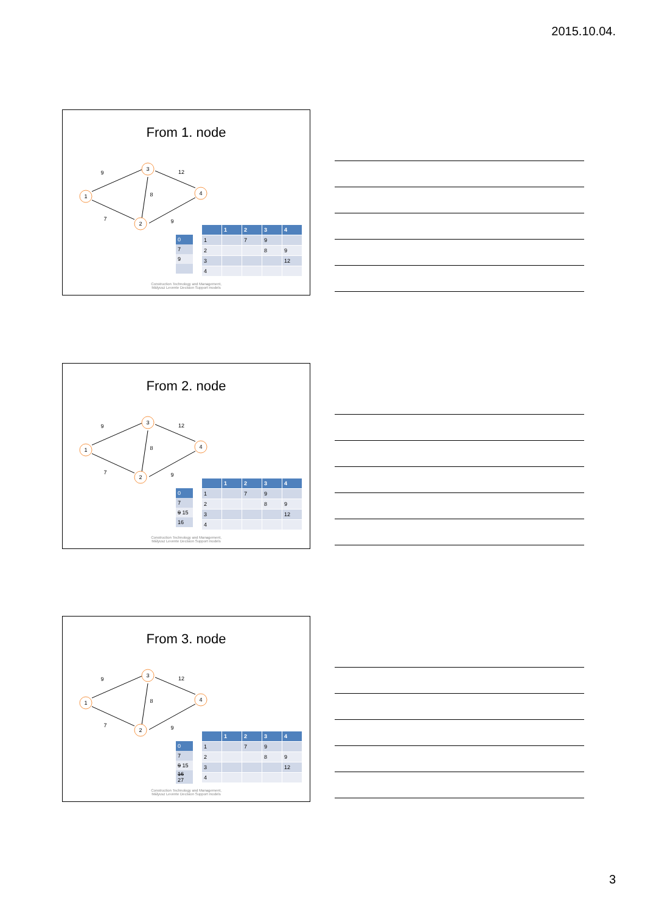2015.10.04.
From 1. node
1
3
2
4
9
7
8
12
9
| 0 |
| 7 |
| 9 |
| | 1 | 2 | 3 | 4 |
| --- | --- | --- | --- | --- |
| 1 | | 7 | 9 | |
| 2 | | | 8 | 9 |
| 3 | | | | 12 |
| 4 | | | | |
Construction Technology and Management,
Mályusz Levente Decision Support models
From 2. node
1
3
2
4
9
7
8
12
9
| 0 |
| 7 |
| 9 15 |
| 16 |
| | 1 | 2 | 3 | 4 |
| --- | --- | --- | --- | --- |
| 1 | | 7 | 9 | |
| 2 | | | 8 | 9 |
| 3 | | | | 12 |
| 4 | | | | |
Construction Technology and Management,
Mályusz Levente Decision Support models
From 3. node
1
3
2
4
9
7
8
12
9
| 0 |
| 7 |
| 9 15 |
| 16 27 |
| | 1 | 2 | 3 | 4 |
| --- | --- | --- | --- | --- |
| 1 | | 7 | 9 | |
| 2 | | | 8 | 9 |
| 3 | | | | 12 |
| 4 | | | | |
Construction Technology and Management,
Mályusz Levente Decision Support models
3